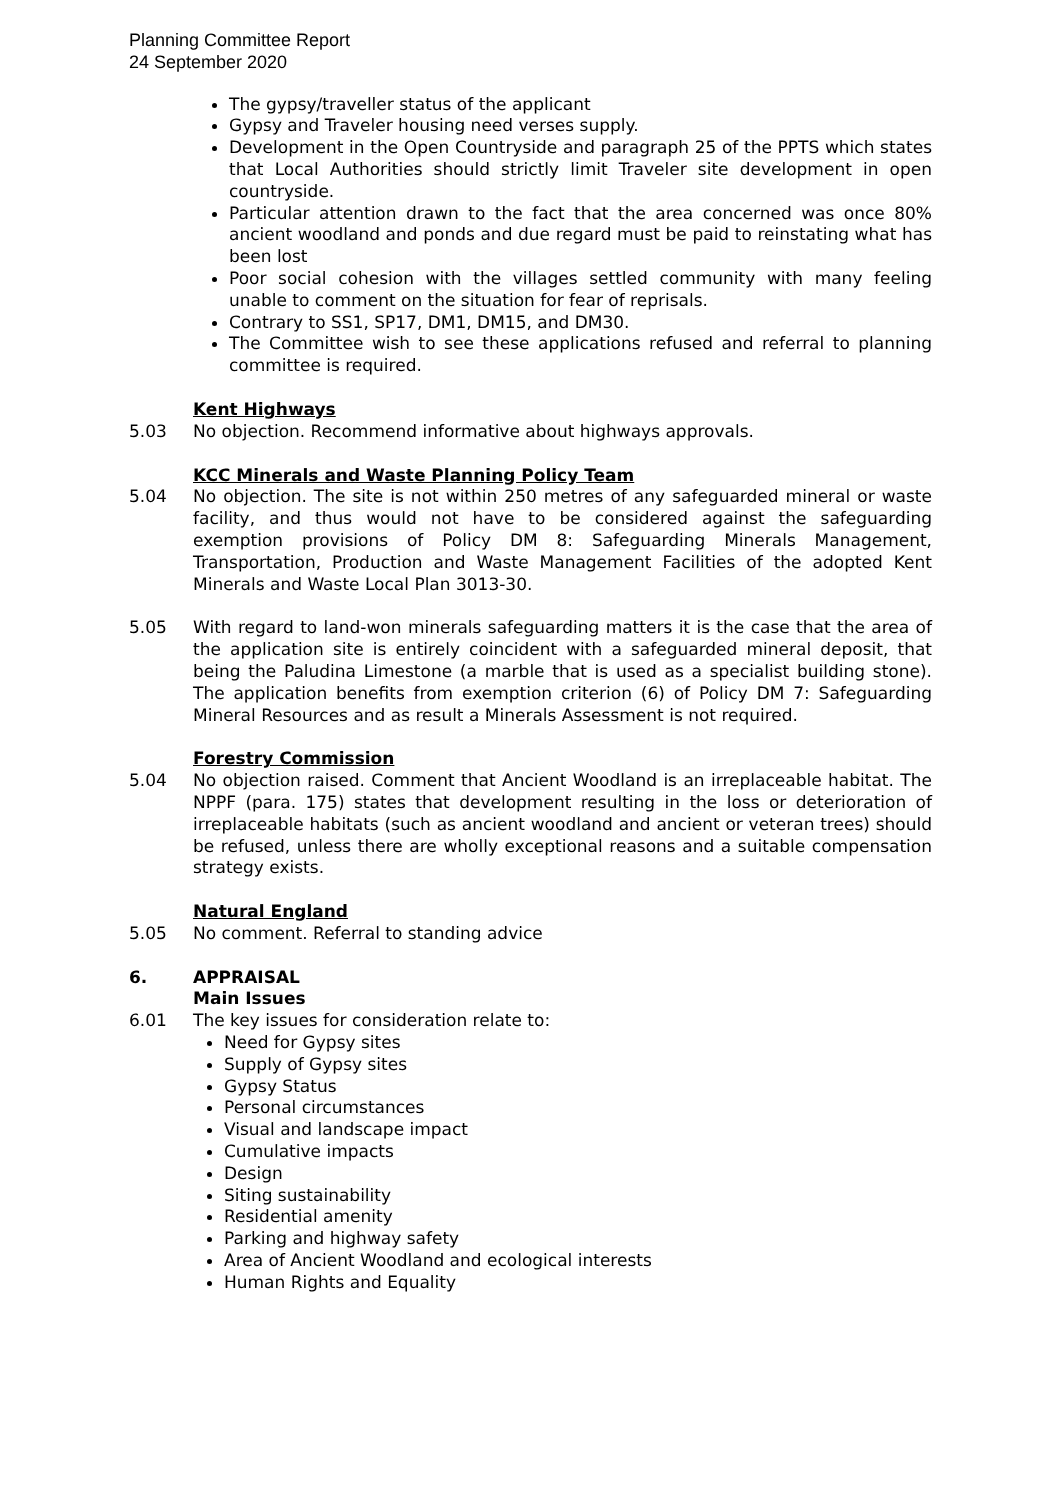Planning Committee Report
24 September 2020
The gypsy/traveller status of the applicant
Gypsy and Traveler housing need verses supply.
Development in the Open Countryside and paragraph 25 of the PPTS which states that Local Authorities should strictly limit Traveler site development in open countryside.
Particular attention drawn to the fact that the area concerned was once 80% ancient woodland and ponds and due regard must be paid to reinstating what has been lost
Poor social cohesion with the villages settled community with many feeling unable to comment on the situation for fear of reprisals.
Contrary to SS1, SP17, DM1, DM15, and DM30.
The Committee wish to see these applications refused and referral to planning committee is required.
Kent Highways
5.03 No objection. Recommend informative about highways approvals.
KCC Minerals and Waste Planning Policy Team
5.04 No objection. The site is not within 250 metres of any safeguarded mineral or waste facility, and thus would not have to be considered against the safeguarding exemption provisions of Policy DM 8: Safeguarding Minerals Management, Transportation, Production and Waste Management Facilities of the adopted Kent Minerals and Waste Local Plan 3013-30.
5.05 With regard to land-won minerals safeguarding matters it is the case that the area of the application site is entirely coincident with a safeguarded mineral deposit, that being the Paludina Limestone (a marble that is used as a specialist building stone). The application benefits from exemption criterion (6) of Policy DM 7: Safeguarding Mineral Resources and as result a Minerals Assessment is not required.
Forestry Commission
5.04 No objection raised. Comment that Ancient Woodland is an irreplaceable habitat. The NPPF (para. 175) states that development resulting in the loss or deterioration of irreplaceable habitats (such as ancient woodland and ancient or veteran trees) should be refused, unless there are wholly exceptional reasons and a suitable compensation strategy exists.
Natural England
5.05 No comment. Referral to standing advice
6. APPRAISAL
Main Issues
6.01 The key issues for consideration relate to:
Need for Gypsy sites
Supply of Gypsy sites
Gypsy Status
Personal circumstances
Visual and landscape impact
Cumulative impacts
Design
Siting sustainability
Residential amenity
Parking and highway safety
Area of Ancient Woodland and ecological interests
Human Rights and Equality